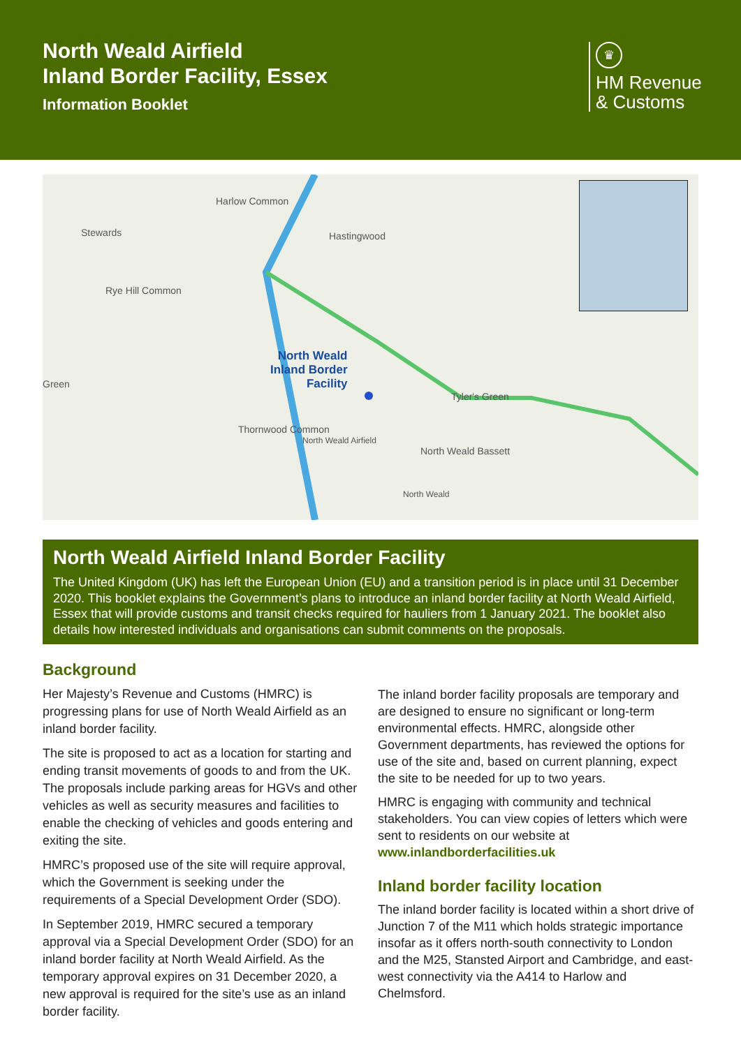North Weald Airfield
Inland Border Facility, Essex
Information Booklet
♛
HM Revenue
& Customs
Harlow Common
Hastingwood Stewards
Rye Hill Common
Green
North Weald
Inland Border
Facility
Tyler's Green
Thornwood Common
North Weald Airfield
North Weald Bassett
North Weald
North Weald Airfield Inland Border Facility
The United Kingdom (UK) has left the European Union (EU) and a transition period is in place until 31 December 2020. This booklet explains the Government’s plans to introduce an inland border facility at North Weald Airfield, Essex that will provide customs and transit checks required for hauliers from 1 January 2021. The booklet also details how interested individuals and organisations can submit comments on the proposals.
Background
Her Majesty’s Revenue and Customs (HMRC) is progressing plans for use of North Weald Airfield as an inland border facility.
The site is proposed to act as a location for starting and ending transit movements of goods to and from the UK. The proposals include parking areas for HGVs and other vehicles as well as security measures and facilities to enable the checking of vehicles and goods entering and exiting the site.
HMRC’s proposed use of the site will require approval, which the Government is seeking under the requirements of a Special Development Order (SDO).
In September 2019, HMRC secured a temporary approval via a Special Development Order (SDO) for an inland border facility at North Weald Airfield. As the temporary approval expires on 31 December 2020, a new approval is required for the site’s use as an inland border facility.
The inland border facility proposals are temporary and are designed to ensure no significant or long-term environmental effects. HMRC, alongside other Government departments, has reviewed the options for use of the site and, based on current planning, expect the site to be needed for up to two years.
HMRC is engaging with community and technical stakeholders. You can view copies of letters which were sent to residents on our website at www.inlandborderfacilities.uk
Inland border facility location
The inland border facility is located within a short drive of Junction 7 of the M11 which holds strategic importance insofar as it offers north-south connectivity to London and the M25, Stansted Airport and Cambridge, and east-west connectivity via the A414 to Harlow and Chelmsford.